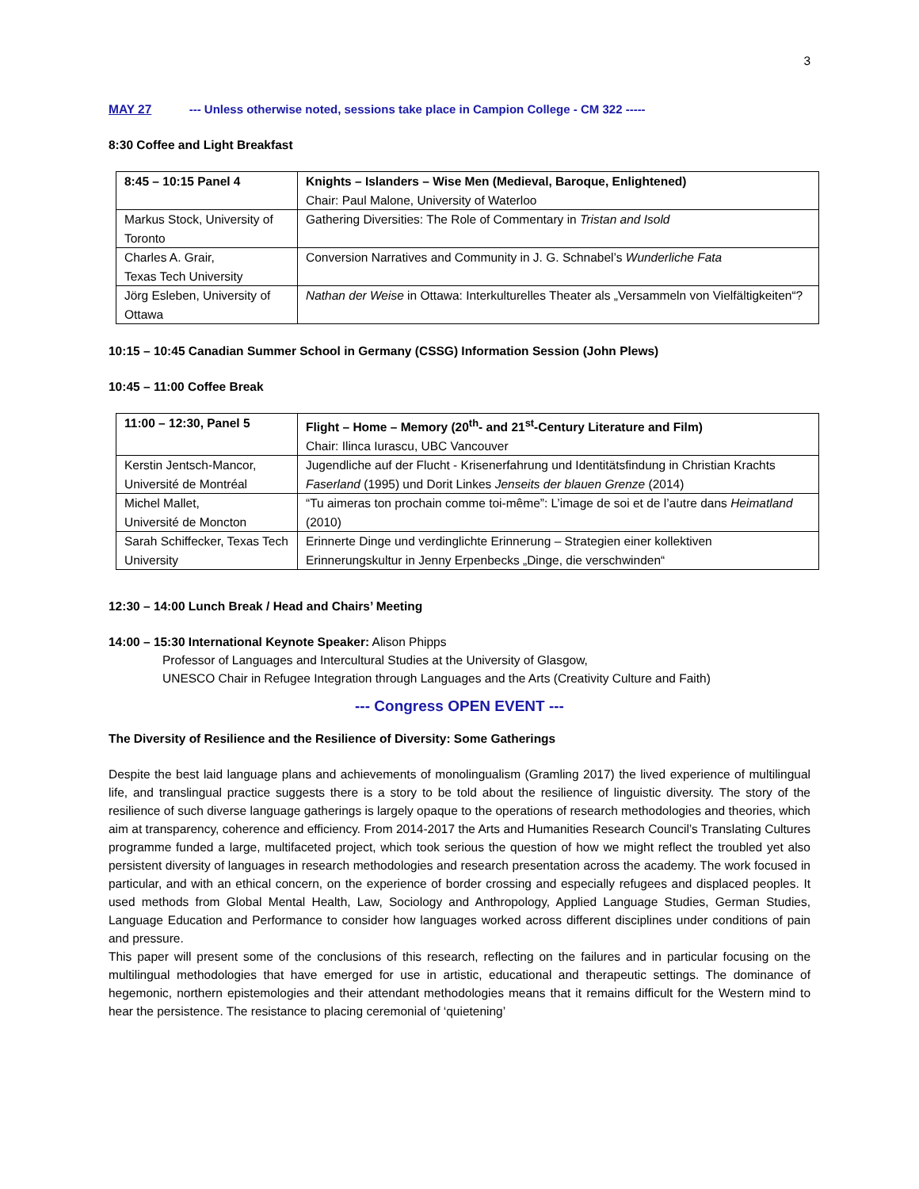3
MAY 27 --- Unless otherwise noted, sessions take place in Campion College - CM 322 -----
8:30 Coffee and Light Breakfast
| 8:45 – 10:15 Panel 4 | Knights – Islanders – Wise Men (Medieval, Baroque, Enlightened) Chair: Paul Malone, University of Waterloo |
| Markus Stock, University of Toronto | Gathering Diversities: The Role of Commentary in Tristan and Isold |
| Charles A. Grair, Texas Tech University | Conversion Narratives and Community in J. G. Schnabel’s Wunderliche Fata |
| Jörg Esleben, University of Ottawa | Nathan der Weise in Ottawa: Interkulturelles Theater als „Versammeln von Vielfältigkeiten“? |
10:15 – 10:45 Canadian Summer School in Germany (CSSG) Information Session (John Plews)
10:45 – 11:00 Coffee Break
| 11:00 – 12:30, Panel 5 | Flight – Home – Memory (20<sup>th</sup>- and 21<sup>st</sup>-Century Literature and Film) Chair: Ilinca Iurascu, UBC Vancouver |
| Kerstin Jentsch-Mancor, Université de Montréal | Jugendliche auf der Flucht - Krisenerfahrung und Identitätsfindung in Christian Krachts Faserland (1995) und Dorit Linkes Jenseits der blauen Grenze (2014) |
| Michel Mallet, Université de Moncton | “Tu aimeras ton prochain comme toi-même”: L’image de soi et de l’autre dans Heimatland (2010) |
| Sarah Schiffecker, Texas Tech University | Erinnerte Dinge und verdinglichte Erinnerung – Strategien einer kollektiven Erinnerungskultur in Jenny Erpenbecks „Dinge, die verschwinden“ |
12:30 – 14:00 Lunch Break / Head and Chairs’ Meeting
14:00 – 15:30 International Keynote Speaker: Alison Phipps
Professor of Languages and Intercultural Studies at the University of Glasgow,
UNESCO Chair in Refugee Integration through Languages and the Arts (Creativity Culture and Faith)
--- Congress OPEN EVENT ---
The Diversity of Resilience and the Resilience of Diversity: Some Gatherings
Despite the best laid language plans and achievements of monolingualism (Gramling 2017) the lived experience of multilingual life, and translingual practice suggests there is a story to be told about the resilience of linguistic diversity. The story of the resilience of such diverse language gatherings is largely opaque to the operations of research methodologies and theories, which aim at transparency, coherence and efficiency. From 2014-2017 the Arts and Humanities Research Council’s Translating Cultures programme funded a large, multifaceted project, which took serious the question of how we might reflect the troubled yet also persistent diversity of languages in research methodologies and research presentation across the academy. The work focused in particular, and with an ethical concern, on the experience of border crossing and especially refugees and displaced peoples. It used methods from Global Mental Health, Law, Sociology and Anthropology, Applied Language Studies, German Studies, Language Education and Performance to consider how languages worked across different disciplines under conditions of pain and pressure.
This paper will present some of the conclusions of this research, reflecting on the failures and in particular focusing on the multilingual methodologies that have emerged for use in artistic, educational and therapeutic settings. The dominance of hegemonic, northern epistemologies and their attendant methodologies means that it remains difficult for the Western mind to hear the persistence. The resistance to placing ceremonial of ‘quietening’